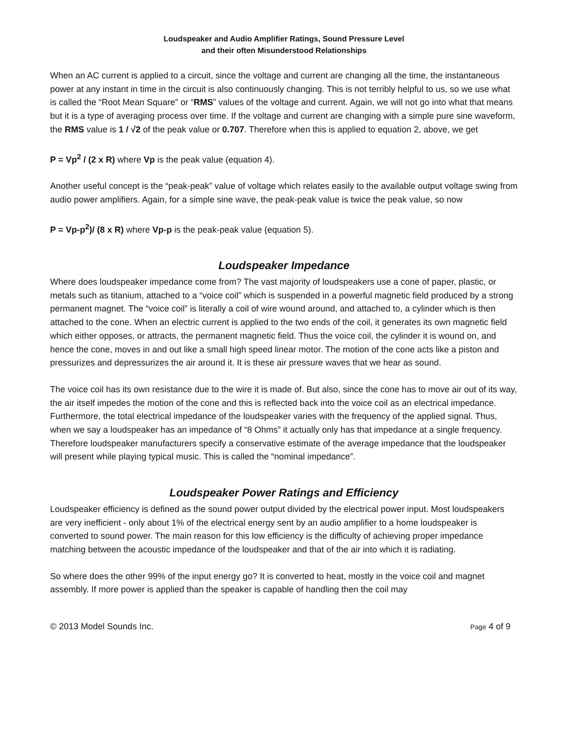Loudspeaker and Audio Amplifier Ratings, Sound Pressure Level
and their often Misunderstood Relationships
When an AC current is applied to a circuit, since the voltage and current are changing all the time, the instantaneous power at any instant in time in the circuit is also continuously changing. This is not terribly helpful to us, so we use what is called the “Root Mean Square” or “RMS” values of the voltage and current. Again, we will not go into what that means but it is a type of averaging process over time. If the voltage and current are changing with a simple pure sine waveform, the RMS value is 1 / √2 of the peak value or 0.707. Therefore when this is applied to equation 2, above, we get
P = Vp<sup>2</sup> / (2 x R) where Vp is the peak value (equation 4).
Another useful concept is the “peak-peak” value of voltage which relates easily to the available output voltage swing from audio power amplifiers. Again, for a simple sine wave, the peak-peak value is twice the peak value, so now
P = Vp-p<sup>2</sup>)/ (8 x R) where Vp-p is the peak-peak value (equation 5).
Loudspeaker Impedance
Where does loudspeaker impedance come from? The vast majority of loudspeakers use a cone of paper, plastic, or metals such as titanium, attached to a “voice coil” which is suspended in a powerful magnetic field produced by a strong permanent magnet. The “voice coil” is literally a coil of wire wound around, and attached to, a cylinder which is then attached to the cone. When an electric current is applied to the two ends of the coil, it generates its own magnetic field which either opposes, or attracts, the permanent magnetic field. Thus the voice coil, the cylinder it is wound on, and hence the cone, moves in and out like a small high speed linear motor. The motion of the cone acts like a piston and pressurizes and depressurizes the air around it. It is these air pressure waves that we hear as sound.
The voice coil has its own resistance due to the wire it is made of. But also, since the cone has to move air out of its way, the air itself impedes the motion of the cone and this is reflected back into the voice coil as an electrical impedance. Furthermore, the total electrical impedance of the loudspeaker varies with the frequency of the applied signal. Thus, when we say a loudspeaker has an impedance of “8 Ohms” it actually only has that impedance at a single frequency. Therefore loudspeaker manufacturers specify a conservative estimate of the average impedance that the loudspeaker will present while playing typical music. This is called the “nominal impedance”.
Loudspeaker Power Ratings and Efficiency
Loudspeaker efficiency is defined as the sound power output divided by the electrical power input. Most loudspeakers are very inefficient - only about 1% of the electrical energy sent by an audio amplifier to a home loudspeaker is converted to sound power. The main reason for this low efficiency is the difficulty of achieving proper impedance matching between the acoustic impedance of the loudspeaker and that of the air into which it is radiating.
So where does the other 99% of the input energy go? It is converted to heat, mostly in the voice coil and magnet assembly. If more power is applied than the speaker is capable of handling then the coil may
© 2013 Model Sounds Inc. Page 4 of 9